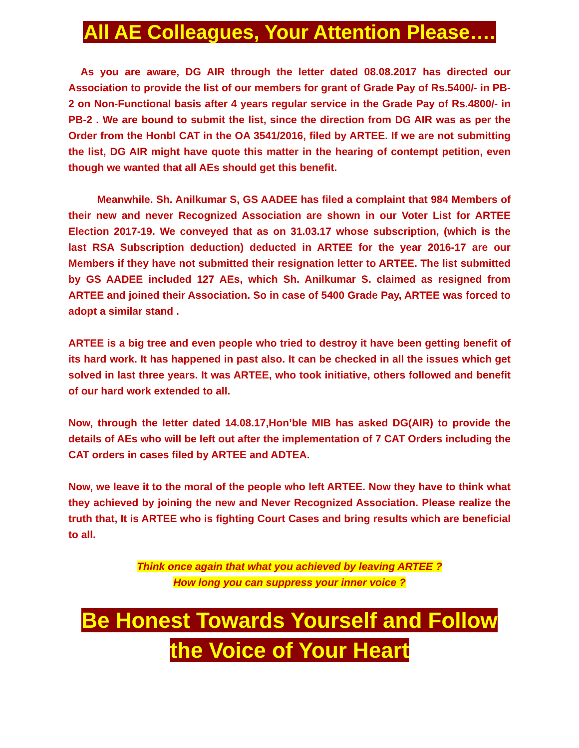All AE Colleagues, Your Attention Please….
As you are aware, DG AIR through the letter dated 08.08.2017 has directed our Association to provide the list of our members for grant of Grade Pay of Rs.5400/- in PB-2 on Non-Functional basis after 4 years regular service in the Grade Pay of Rs.4800/- in PB-2 . We are bound to submit the list, since the direction from DG AIR was as per the Order from the Honbl CAT in the OA 3541/2016, filed by ARTEE. If we are not submitting the list, DG AIR might have quote this matter in the hearing of contempt petition, even though we wanted that all AEs should get this benefit.
Meanwhile. Sh. Anilkumar S, GS AADEE has filed a complaint that 984 Members of their new and never Recognized Association are shown in our Voter List for ARTEE Election 2017-19. We conveyed that as on 31.03.17 whose subscription, (which is the last RSA Subscription deduction) deducted in ARTEE for the year 2016-17 are our Members if they have not submitted their resignation letter to ARTEE. The list submitted by GS AADEE included 127 AEs, which Sh. Anilkumar S. claimed as resigned from ARTEE and joined their Association. So in case of 5400 Grade Pay, ARTEE was forced to adopt a similar stand .
ARTEE is a big tree and even people who tried to destroy it have been getting benefit of its hard work. It has happened in past also. It can be checked in all the issues which get solved in last three years. It was ARTEE, who took initiative, others followed and benefit of our hard work extended to all.
Now, through the letter dated 14.08.17,Hon’ble MIB has asked DG(AIR) to provide the details of AEs who will be left out after the implementation of 7 CAT Orders including the CAT orders in cases filed by ARTEE and ADTEA.
Now, we leave it to the moral of the people who left ARTEE. Now they have to think what they achieved by joining the new and Never Recognized Association. Please realize the truth that, It is ARTEE who is fighting Court Cases and bring results which are beneficial to all.
Think once again that what you achieved by leaving ARTEE ?
How long you can suppress your inner voice ?
Be Honest Towards Yourself and Follow
the Voice of Your Heart